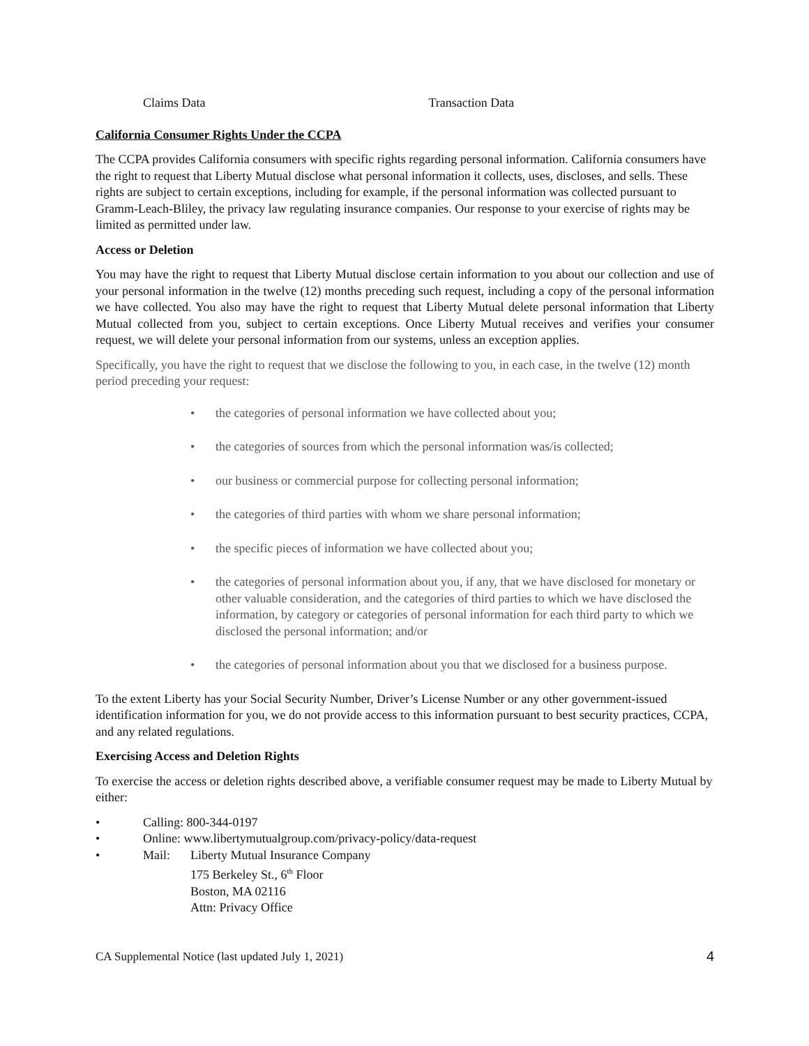Claims Data Transaction Data
California Consumer Rights Under the CCPA
The CCPA provides California consumers with specific rights regarding personal information. California consumers have the right to request that Liberty Mutual disclose what personal information it collects, uses, discloses, and sells. These rights are subject to certain exceptions, including for example, if the personal information was collected pursuant to Gramm-Leach-Bliley, the privacy law regulating insurance companies. Our response to your exercise of rights may be limited as permitted under law.
Access or Deletion
You may have the right to request that Liberty Mutual disclose certain information to you about our collection and use of your personal information in the twelve (12) months preceding such request, including a copy of the personal information we have collected. You also may have the right to request that Liberty Mutual delete personal information that Liberty Mutual collected from you, subject to certain exceptions. Once Liberty Mutual receives and verifies your consumer request, we will delete your personal information from our systems, unless an exception applies.
Specifically, you have the right to request that we disclose the following to you, in each case, in the twelve (12) month period preceding your request:
• the categories of personal information we have collected about you;
• the categories of sources from which the personal information was/is collected;
• our business or commercial purpose for collecting personal information;
• the categories of third parties with whom we share personal information;
• the specific pieces of information we have collected about you;
• the categories of personal information about you, if any, that we have disclosed for monetary or other valuable consideration, and the categories of third parties to which we have disclosed the information, by category or categories of personal information for each third party to which we disclosed the personal information; and/or
• the categories of personal information about you that we disclosed for a business purpose.
To the extent Liberty has your Social Security Number, Driver’s License Number or any other government-issued identification information for you, we do not provide access to this information pursuant to best security practices, CCPA, and any related regulations.
Exercising Access and Deletion Rights
To exercise the access or deletion rights described above, a verifiable consumer request may be made to Liberty Mutual by either:
• Calling: 800-344-0197
• Online: www.libertymutualgroup.com/privacy-policy/data-request
• Mail: Liberty Mutual Insurance Company
175 Berkeley St., 6<sup>th</sup> Floor
Boston, MA 02116
Attn: Privacy Office
CA Supplemental Notice (last updated July 1, 2021) 4